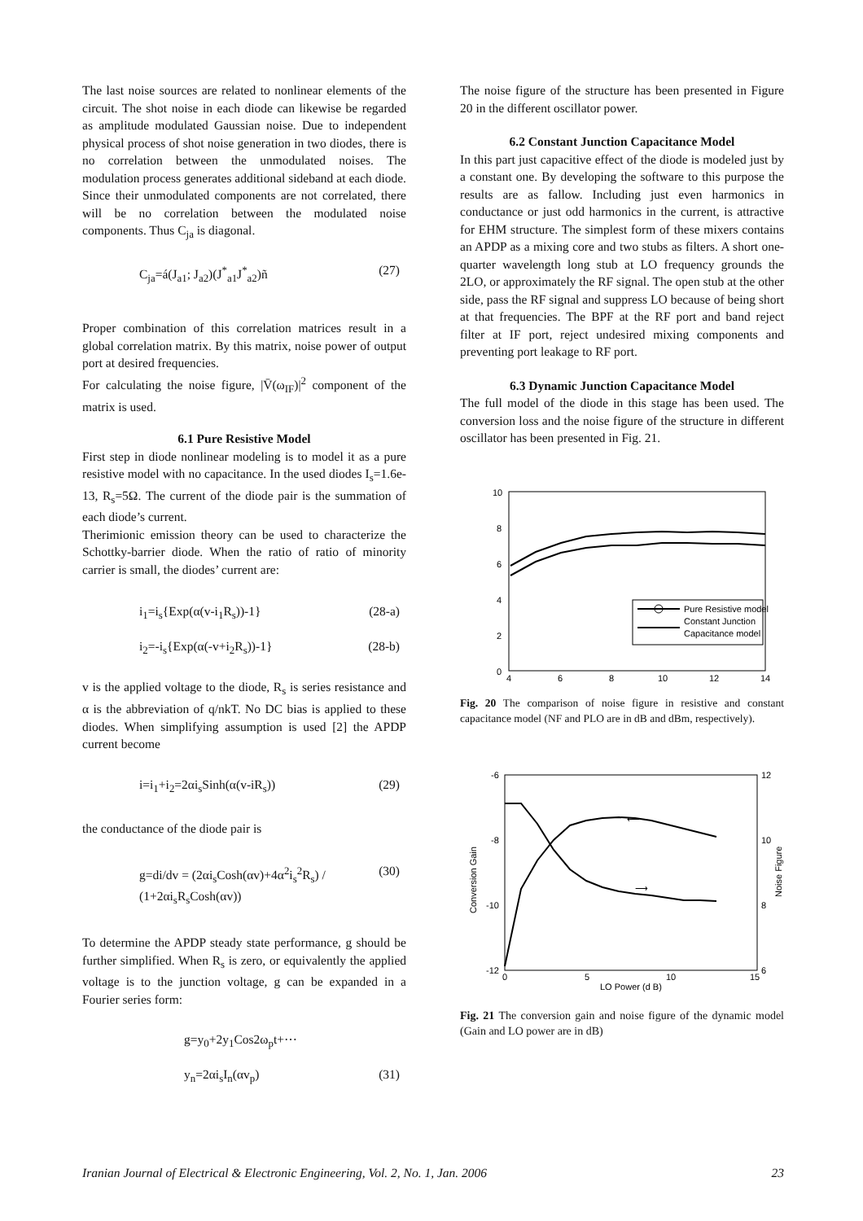The last noise sources are related to nonlinear elements of the circuit. The shot noise in each diode can likewise be regarded as amplitude modulated Gaussian noise. Due to independent physical process of shot noise generation in two diodes, there is no correlation between the unmodulated noises. The modulation process generates additional sideband at each diode. Since their unmodulated components are not correlated, there will be no correlation between the modulated noise components. Thus C<sub>ja</sub> is diagonal.
C<sub>ja</sub>=á(J<sub>a1</sub>; J<sub>a2</sub>)(J<sup>*</sup><sub>a1</sub>J<sup>*</sup><sub>a2</sub>)ñ (27)
Proper combination of this correlation matrices result in a global correlation matrix. By this matrix, noise power of output port at desired frequencies.
For calculating the noise figure, |V̄(ω<sub>IF</sub>)|<sup>2</sup> component of the matrix is used.
6.1 Pure Resistive Model
First step in diode nonlinear modeling is to model it as a pure resistive model with no capacitance. In the used diodes I<sub>s</sub>=1.6e-13, R<sub>s</sub>=5Ω. The current of the diode pair is the summation of each diode’s current.
Therimionic emission theory can be used to characterize the Schottky-barrier diode. When the ratio of ratio of minority carrier is small, the diodes’ current are:
i<sub>1</sub>=i<sub>s</sub>{Exp(α(v-i<sub>1</sub>R<sub>s</sub>))-1} (28-a)
i<sub>2</sub>=-i<sub>s</sub>{Exp(α(-v+i<sub>2</sub>R<sub>s</sub>))-1} (28-b)
v is the applied voltage to the diode, R<sub>s</sub> is series resistance and α is the abbreviation of q/nkT. No DC bias is applied to these diodes. When simplifying assumption is used [2] the APDP current become
i=i<sub>1</sub>+i<sub>2</sub>=2αi<sub>s</sub>Sinh(α(v-iR<sub>s</sub>)) (29)
the conductance of the diode pair is
g=di/dv = (2αi<sub>s</sub>Cosh(αv)+4α<sup>2</sup>i<sub>s</sub><sup>2</sup>R<sub>s</sub>) / (1+2αi<sub>s</sub>R<sub>s</sub>Cosh(αv)) (30)
To determine the APDP steady state performance, g should be further simplified. When R<sub>s</sub> is zero, or equivalently the applied voltage is to the junction voltage, g can be expanded in a Fourier series form:
g=y<sub>0</sub>+2y<sub>1</sub>Cos2ω<sub>p</sub>t+⋯
y<sub>n</sub>=2αi<sub>s</sub>I<sub>n</sub>(αv<sub>p</sub>) (31)
The noise figure of the structure has been presented in Figure 20 in the different oscillator power.
6.2 Constant Junction Capacitance Model
In this part just capacitive effect of the diode is modeled just by a constant one. By developing the software to this purpose the results are as fallow. Including just even harmonics in conductance or just odd harmonics in the current, is attractive for EHM structure. The simplest form of these mixers contains an APDP as a mixing core and two stubs as filters. A short one-quarter wavelength long stub at LO frequency grounds the 2LO, or approximately the RF signal. The open stub at the other side, pass the RF signal and suppress LO because of being short at that frequencies. The BPF at the RF port and band reject filter at IF port, reject undesired mixing components and preventing port leakage to RF port.
6.3 Dynamic Junction Capacitance Model
The full model of the diode in this stage has been used. The conversion loss and the noise figure of the structure in different oscillator has been presented in Fig. 21.
10
8
6
4
2
0
4
6
8
10
12
14
Pure Resistive model
Constant Junction
Capacitance model
Fig. 20 The comparison of noise figure in resistive and constant capacitance model (NF and PLO are in dB and dBm, respectively).
-6
-8
-10
-12
12
10
8
6
0
5
10
15
LO Power (d B)
Conversion Gain
Noise Figure
⟵
⟶
Fig. 21 The conversion gain and noise figure of the dynamic model (Gain and LO power are in dB)
Iranian Journal of Electrical & Electronic Engineering, Vol. 2, No. 1, Jan. 2006 23